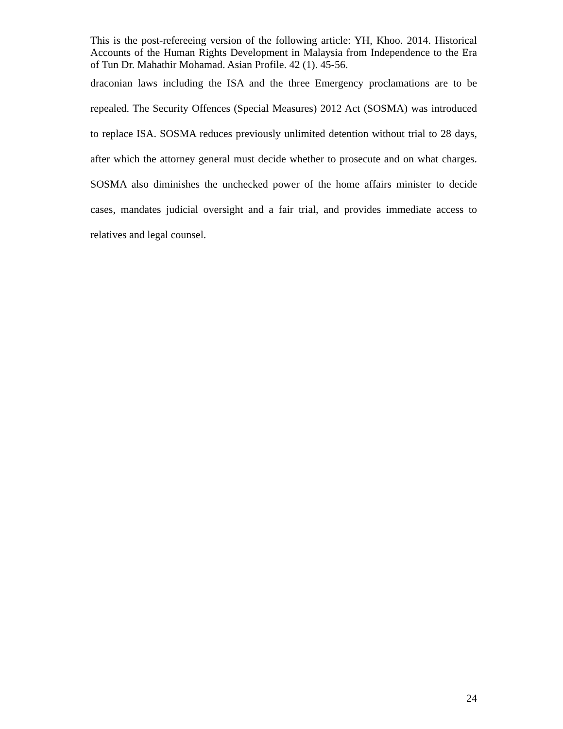This is the post-refereeing version of the following article: YH, Khoo. 2014. Historical Accounts of the Human Rights Development in Malaysia from Independence to the Era of Tun Dr. Mahathir Mohamad. Asian Profile. 42 (1). 45-56.
draconian laws including the ISA and the three Emergency proclamations are to be repealed. The Security Offences (Special Measures) 2012 Act (SOSMA) was introduced to replace ISA. SOSMA reduces previously unlimited detention without trial to 28 days, after which the attorney general must decide whether to prosecute and on what charges. SOSMA also diminishes the unchecked power of the home affairs minister to decide cases, mandates judicial oversight and a fair trial, and provides immediate access to relatives and legal counsel.
24